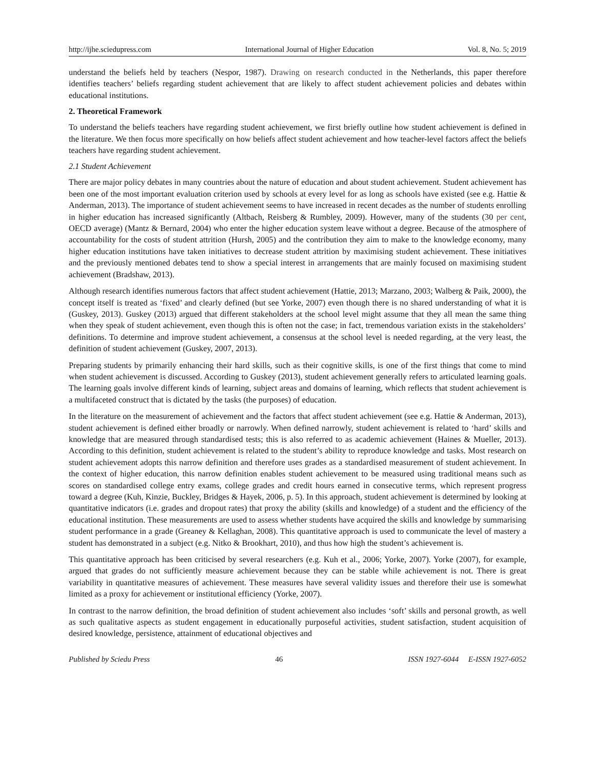http://ijhe.sciedupress.com International Journal of Higher Education Vol. 8, No. 5; 2019
understand the beliefs held by teachers (Nespor, 1987). Drawing on research conducted in the Netherlands, this paper therefore identifies teachers’ beliefs regarding student achievement that are likely to affect student achievement policies and debates within educational institutions.
2. Theoretical Framework
To understand the beliefs teachers have regarding student achievement, we first briefly outline how student achievement is defined in the literature. We then focus more specifically on how beliefs affect student achievement and how teacher-level factors affect the beliefs teachers have regarding student achievement.
2.1 Student Achievement
There are major policy debates in many countries about the nature of education and about student achievement. Student achievement has been one of the most important evaluation criterion used by schools at every level for as long as schools have existed (see e.g. Hattie & Anderman, 2013). The importance of student achievement seems to have increased in recent decades as the number of students enrolling in higher education has increased significantly (Altbach, Reisberg & Rumbley, 2009). However, many of the students (30 per cent, OECD average) (Mantz & Bernard, 2004) who enter the higher education system leave without a degree. Because of the atmosphere of accountability for the costs of student attrition (Hursh, 2005) and the contribution they aim to make to the knowledge economy, many higher education institutions have taken initiatives to decrease student attrition by maximising student achievement. These initiatives and the previously mentioned debates tend to show a special interest in arrangements that are mainly focused on maximising student achievement (Bradshaw, 2013).
Although research identifies numerous factors that affect student achievement (Hattie, 2013; Marzano, 2003; Walberg & Paik, 2000), the concept itself is treated as ‘fixed’ and clearly defined (but see Yorke, 2007) even though there is no shared understanding of what it is (Guskey, 2013). Guskey (2013) argued that different stakeholders at the school level might assume that they all mean the same thing when they speak of student achievement, even though this is often not the case; in fact, tremendous variation exists in the stakeholders’ definitions. To determine and improve student achievement, a consensus at the school level is needed regarding, at the very least, the definition of student achievement (Guskey, 2007, 2013).
Preparing students by primarily enhancing their hard skills, such as their cognitive skills, is one of the first things that come to mind when student achievement is discussed. According to Guskey (2013), student achievement generally refers to articulated learning goals. The learning goals involve different kinds of learning, subject areas and domains of learning, which reflects that student achievement is a multifaceted construct that is dictated by the tasks (the purposes) of education.
In the literature on the measurement of achievement and the factors that affect student achievement (see e.g. Hattie & Anderman, 2013), student achievement is defined either broadly or narrowly. When defined narrowly, student achievement is related to ‘hard’ skills and knowledge that are measured through standardised tests; this is also referred to as academic achievement (Haines & Mueller, 2013). According to this definition, student achievement is related to the student’s ability to reproduce knowledge and tasks. Most research on student achievement adopts this narrow definition and therefore uses grades as a standardised measurement of student achievement. In the context of higher education, this narrow definition enables student achievement to be measured using traditional means such as scores on standardised college entry exams, college grades and credit hours earned in consecutive terms, which represent progress toward a degree (Kuh, Kinzie, Buckley, Bridges & Hayek, 2006, p. 5). In this approach, student achievement is determined by looking at quantitative indicators (i.e. grades and dropout rates) that proxy the ability (skills and knowledge) of a student and the efficiency of the educational institution. These measurements are used to assess whether students have acquired the skills and knowledge by summarising student performance in a grade (Greaney & Kellaghan, 2008). This quantitative approach is used to communicate the level of mastery a student has demonstrated in a subject (e.g. Nitko & Brookhart, 2010), and thus how high the student’s achievement is.
This quantitative approach has been criticised by several researchers (e.g. Kuh et al., 2006; Yorke, 2007). Yorke (2007), for example, argued that grades do not sufficiently measure achievement because they can be stable while achievement is not. There is great variability in quantitative measures of achievement. These measures have several validity issues and therefore their use is somewhat limited as a proxy for achievement or institutional efficiency (Yorke, 2007).
In contrast to the narrow definition, the broad definition of student achievement also includes ‘soft’ skills and personal growth, as well as such qualitative aspects as student engagement in educationally purposeful activities, student satisfaction, student acquisition of desired knowledge, persistence, attainment of educational objectives and
Published by Sciedu Press 46 ISSN 1927-6044 E-ISSN 1927-6052